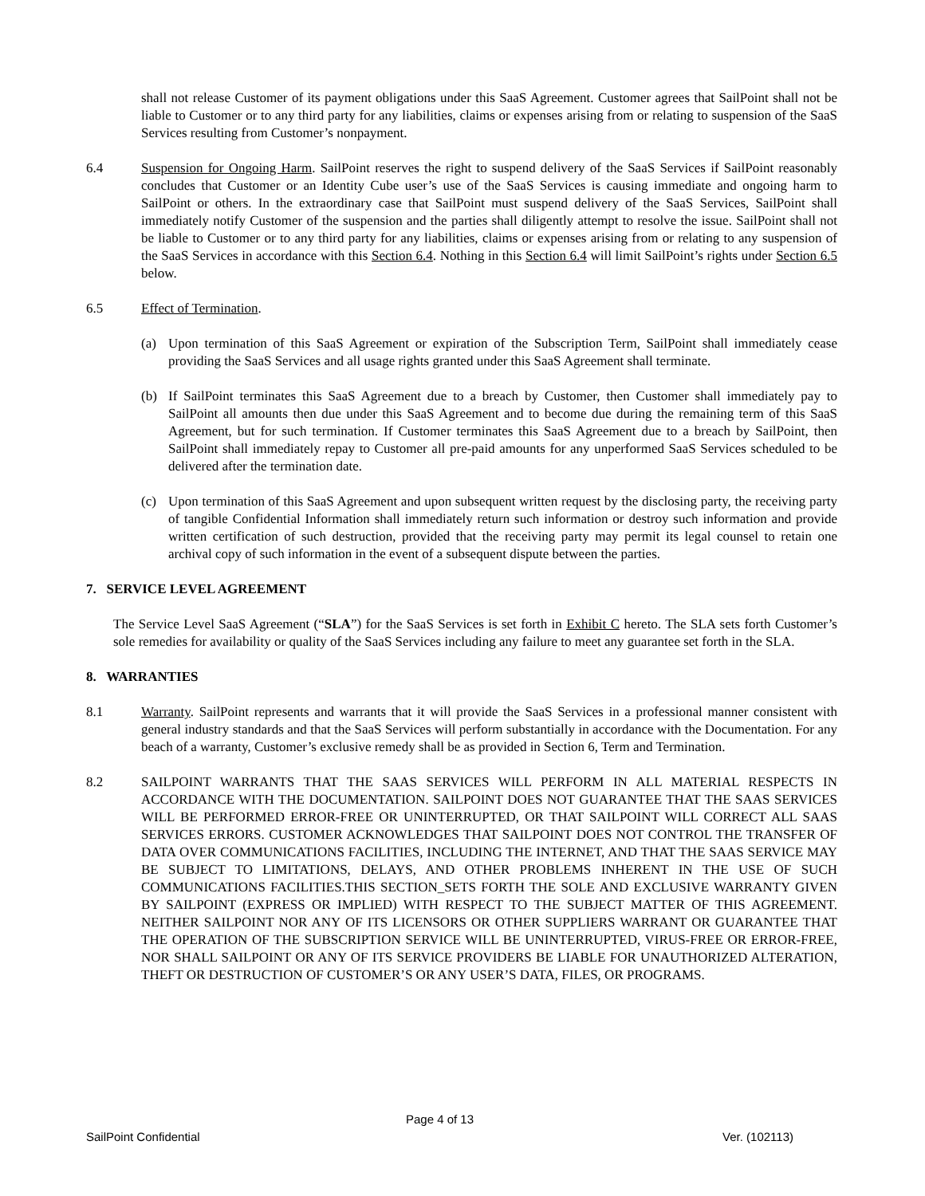shall not release Customer of its payment obligations under this SaaS Agreement. Customer agrees that SailPoint shall not be liable to Customer or to any third party for any liabilities, claims or expenses arising from or relating to suspension of the SaaS Services resulting from Customer’s nonpayment.
6.4 Suspension for Ongoing Harm. SailPoint reserves the right to suspend delivery of the SaaS Services if SailPoint reasonably concludes that Customer or an Identity Cube user’s use of the SaaS Services is causing immediate and ongoing harm to SailPoint or others. In the extraordinary case that SailPoint must suspend delivery of the SaaS Services, SailPoint shall immediately notify Customer of the suspension and the parties shall diligently attempt to resolve the issue. SailPoint shall not be liable to Customer or to any third party for any liabilities, claims or expenses arising from or relating to any suspension of the SaaS Services in accordance with this Section 6.4. Nothing in this Section 6.4 will limit SailPoint’s rights under Section 6.5 below.
6.5 Effect of Termination.
(a) Upon termination of this SaaS Agreement or expiration of the Subscription Term, SailPoint shall immediately cease providing the SaaS Services and all usage rights granted under this SaaS Agreement shall terminate.
(b) If SailPoint terminates this SaaS Agreement due to a breach by Customer, then Customer shall immediately pay to SailPoint all amounts then due under this SaaS Agreement and to become due during the remaining term of this SaaS Agreement, but for such termination. If Customer terminates this SaaS Agreement due to a breach by SailPoint, then SailPoint shall immediately repay to Customer all pre-paid amounts for any unperformed SaaS Services scheduled to be delivered after the termination date.
(c) Upon termination of this SaaS Agreement and upon subsequent written request by the disclosing party, the receiving party of tangible Confidential Information shall immediately return such information or destroy such information and provide written certification of such destruction, provided that the receiving party may permit its legal counsel to retain one archival copy of such information in the event of a subsequent dispute between the parties.
7. SERVICE LEVEL AGREEMENT
The Service Level SaaS Agreement (“SLA”) for the SaaS Services is set forth in Exhibit C hereto. The SLA sets forth Customer’s sole remedies for availability or quality of the SaaS Services including any failure to meet any guarantee set forth in the SLA.
8. WARRANTIES
8.1 Warranty. SailPoint represents and warrants that it will provide the SaaS Services in a professional manner consistent with general industry standards and that the SaaS Services will perform substantially in accordance with the Documentation. For any beach of a warranty, Customer’s exclusive remedy shall be as provided in Section 6, Term and Termination.
8.2 SAILPOINT WARRANTS THAT THE SAAS SERVICES WILL PERFORM IN ALL MATERIAL RESPECTS IN ACCORDANCE WITH THE DOCUMENTATION. SAILPOINT DOES NOT GUARANTEE THAT THE SAAS SERVICES WILL BE PERFORMED ERROR-FREE OR UNINTERRUPTED, OR THAT SAILPOINT WILL CORRECT ALL SAAS SERVICES ERRORS. CUSTOMER ACKNOWLEDGES THAT SAILPOINT DOES NOT CONTROL THE TRANSFER OF DATA OVER COMMUNICATIONS FACILITIES, INCLUDING THE INTERNET, AND THAT THE SAAS SERVICE MAY BE SUBJECT TO LIMITATIONS, DELAYS, AND OTHER PROBLEMS INHERENT IN THE USE OF SUCH COMMUNICATIONS FACILITIES.THIS SECTION_SETS FORTH THE SOLE AND EXCLUSIVE WARRANTY GIVEN BY SAILPOINT (EXPRESS OR IMPLIED) WITH RESPECT TO THE SUBJECT MATTER OF THIS AGREEMENT. NEITHER SAILPOINT NOR ANY OF ITS LICENSORS OR OTHER SUPPLIERS WARRANT OR GUARANTEE THAT THE OPERATION OF THE SUBSCRIPTION SERVICE WILL BE UNINTERRUPTED, VIRUS-FREE OR ERROR-FREE, NOR SHALL SAILPOINT OR ANY OF ITS SERVICE PROVIDERS BE LIABLE FOR UNAUTHORIZED ALTERATION, THEFT OR DESTRUCTION OF CUSTOMER’S OR ANY USER’S DATA, FILES, OR PROGRAMS.
Page 4 of 13
SailPoint Confidential Ver. (102113)